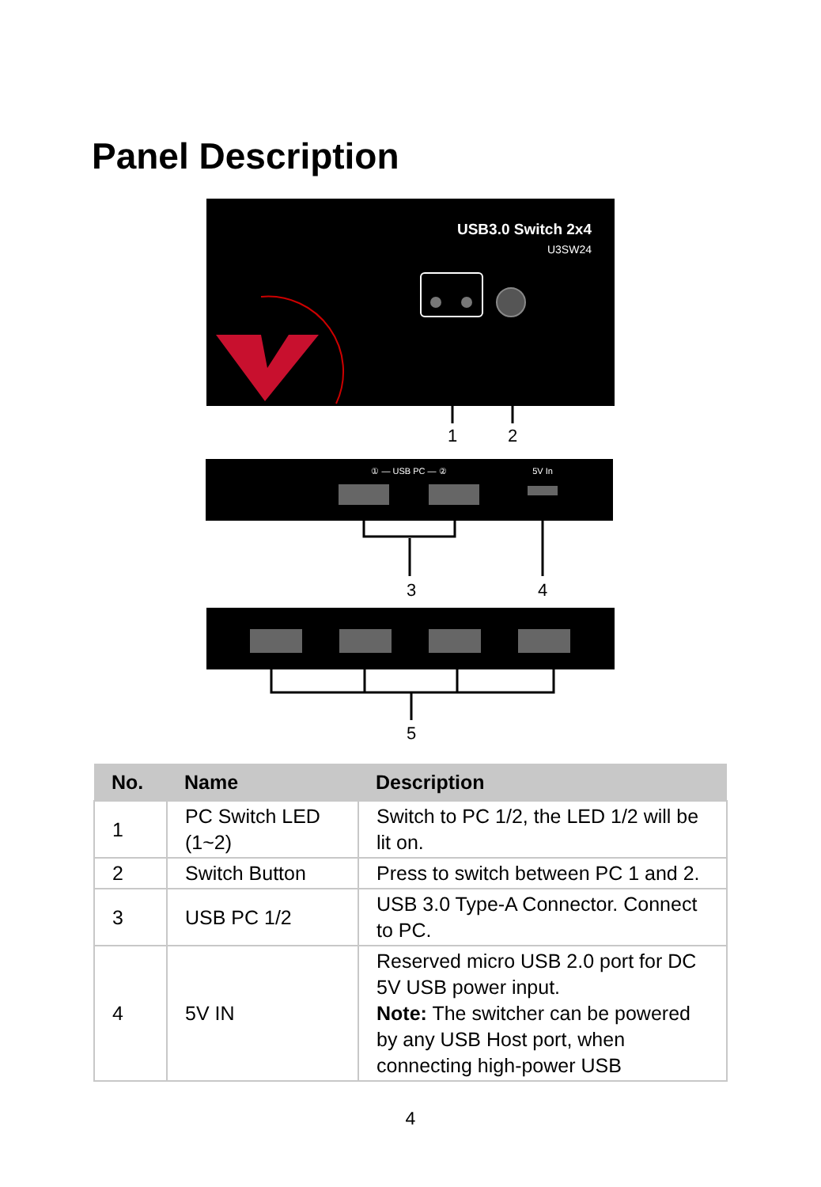Panel Description
USB3.0 Switch 2x4
U3SW24
1
2
① — USB PC — ②
5V In
3
4
5
| No. | Name | Description |
| --- | --- | --- |
| 1 | PC Switch LED (1~2) | Switch to PC 1/2, the LED 1/2 will be lit on. |
| 2 | Switch Button | Press to switch between PC 1 and 2. |
| 3 | USB PC 1/2 | USB 3.0 Type-A Connector. Connect to PC. |
| 4 | 5V IN | Reserved micro USB 2.0 port for DC 5V USB power input. Note: The switcher can be powered by any USB Host port, when connecting high-power USB |
4